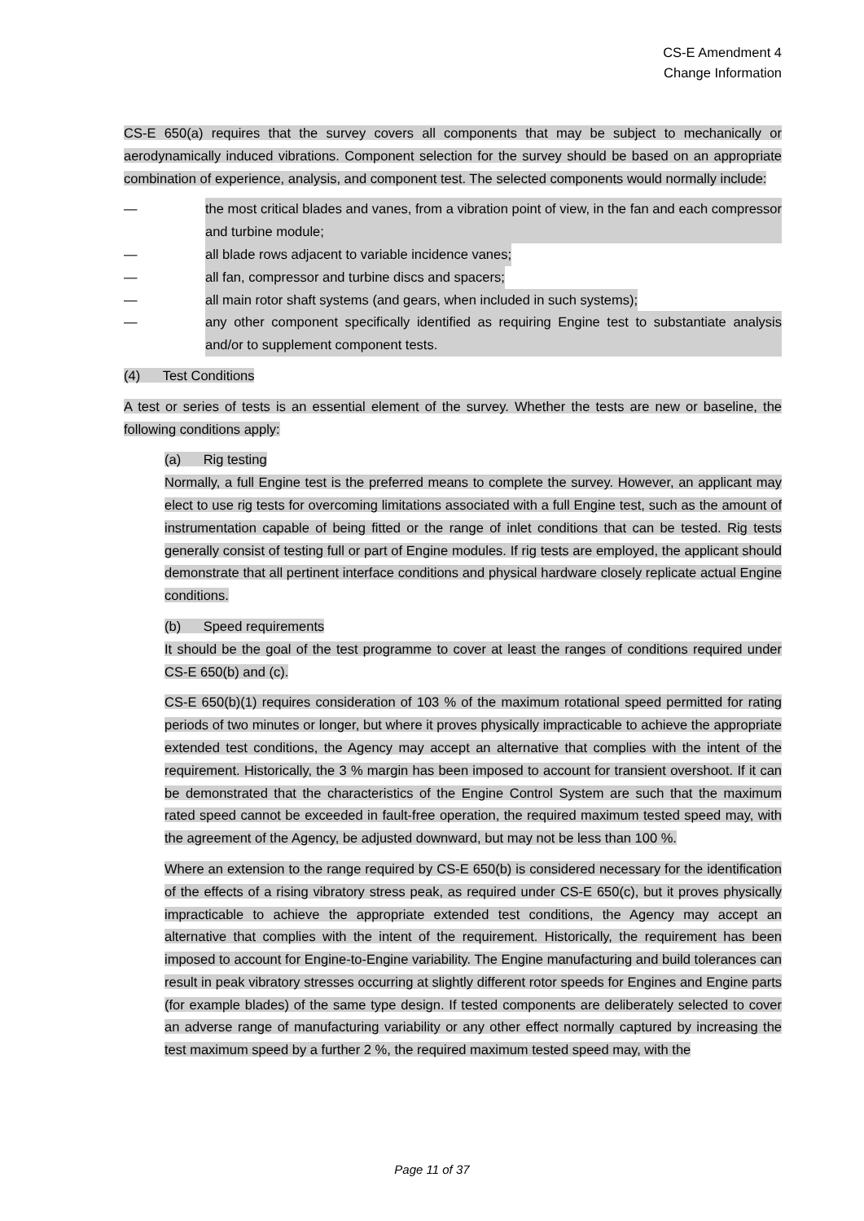CS-E Amendment 4
Change Information
CS-E 650(a) requires that the survey covers all components that may be subject to mechanically or aerodynamically induced vibrations. Component selection for the survey should be based on an appropriate combination of experience, analysis, and component test. The selected components would normally include:
— the most critical blades and vanes, from a vibration point of view, in the fan and each compressor and turbine module;
— all blade rows adjacent to variable incidence vanes;
— all fan, compressor and turbine discs and spacers;
— all main rotor shaft systems (and gears, when included in such systems);
— any other component specifically identified as requiring Engine test to substantiate analysis and/or to supplement component tests.
(4) Test Conditions
A test or series of tests is an essential element of the survey. Whether the tests are new or baseline, the following conditions apply:
(a) Rig testing
Normally, a full Engine test is the preferred means to complete the survey. However, an applicant may elect to use rig tests for overcoming limitations associated with a full Engine test, such as the amount of instrumentation capable of being fitted or the range of inlet conditions that can be tested. Rig tests generally consist of testing full or part of Engine modules. If rig tests are employed, the applicant should demonstrate that all pertinent interface conditions and physical hardware closely replicate actual Engine conditions.
(b) Speed requirements
It should be the goal of the test programme to cover at least the ranges of conditions required under CS-E 650(b) and (c).
CS-E 650(b)(1) requires consideration of 103 % of the maximum rotational speed permitted for rating periods of two minutes or longer, but where it proves physically impracticable to achieve the appropriate extended test conditions, the Agency may accept an alternative that complies with the intent of the requirement. Historically, the 3 % margin has been imposed to account for transient overshoot. If it can be demonstrated that the characteristics of the Engine Control System are such that the maximum rated speed cannot be exceeded in fault-free operation, the required maximum tested speed may, with the agreement of the Agency, be adjusted downward, but may not be less than 100 %.
Where an extension to the range required by CS-E 650(b) is considered necessary for the identification of the effects of a rising vibratory stress peak, as required under CS-E 650(c), but it proves physically impracticable to achieve the appropriate extended test conditions, the Agency may accept an alternative that complies with the intent of the requirement. Historically, the requirement has been imposed to account for Engine-to-Engine variability. The Engine manufacturing and build tolerances can result in peak vibratory stresses occurring at slightly different rotor speeds for Engines and Engine parts (for example blades) of the same type design. If tested components are deliberately selected to cover an adverse range of manufacturing variability or any other effect normally captured by increasing the test maximum speed by a further 2 %, the required maximum tested speed may, with the
Page 11 of 37